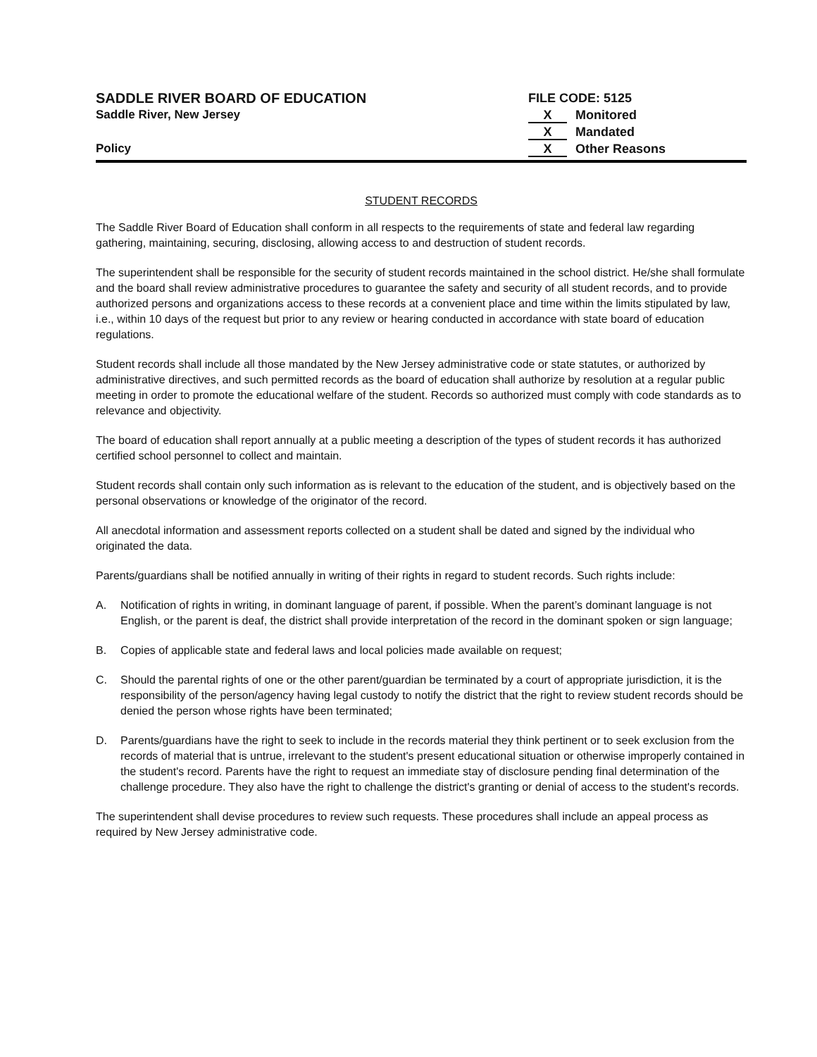SADDLE RIVER BOARD OF EDUCATION
Saddle River, New Jersey
Policy
FILE CODE: 5125
X Monitored
X Mandated
X Other Reasons
STUDENT RECORDS
The Saddle River Board of Education shall conform in all respects to the requirements of state and federal law regarding gathering, maintaining, securing, disclosing, allowing access to and destruction of student records.
The superintendent shall be responsible for the security of student records maintained in the school district. He/she shall formulate and the board shall review administrative procedures to guarantee the safety and security of all student records, and to provide authorized persons and organizations access to these records at a convenient place and time within the limits stipulated by law, i.e., within 10 days of the request but prior to any review or hearing conducted in accordance with state board of education regulations.
Student records shall include all those mandated by the New Jersey administrative code or state statutes, or authorized by administrative directives, and such permitted records as the board of education shall authorize by resolution at a regular public meeting in order to promote the educational welfare of the student. Records so authorized must comply with code standards as to relevance and objectivity.
The board of education shall report annually at a public meeting a description of the types of student records it has authorized certified school personnel to collect and maintain.
Student records shall contain only such information as is relevant to the education of the student, and is objectively based on the personal observations or knowledge of the originator of the record.
All anecdotal information and assessment reports collected on a student shall be dated and signed by the individual who originated the data.
Parents/guardians shall be notified annually in writing of their rights in regard to student records. Such rights include:
A. Notification of rights in writing, in dominant language of parent, if possible. When the parent’s dominant language is not English, or the parent is deaf, the district shall provide interpretation of the record in the dominant spoken or sign language;
B. Copies of applicable state and federal laws and local policies made available on request;
C. Should the parental rights of one or the other parent/guardian be terminated by a court of appropriate jurisdiction, it is the responsibility of the person/agency having legal custody to notify the district that the right to review student records should be denied the person whose rights have been terminated;
D. Parents/guardians have the right to seek to include in the records material they think pertinent or to seek exclusion from the records of material that is untrue, irrelevant to the student's present educational situation or otherwise improperly contained in the student's record. Parents have the right to request an immediate stay of disclosure pending final determination of the challenge procedure. They also have the right to challenge the district's granting or denial of access to the student's records.
The superintendent shall devise procedures to review such requests. These procedures shall include an appeal process as required by New Jersey administrative code.